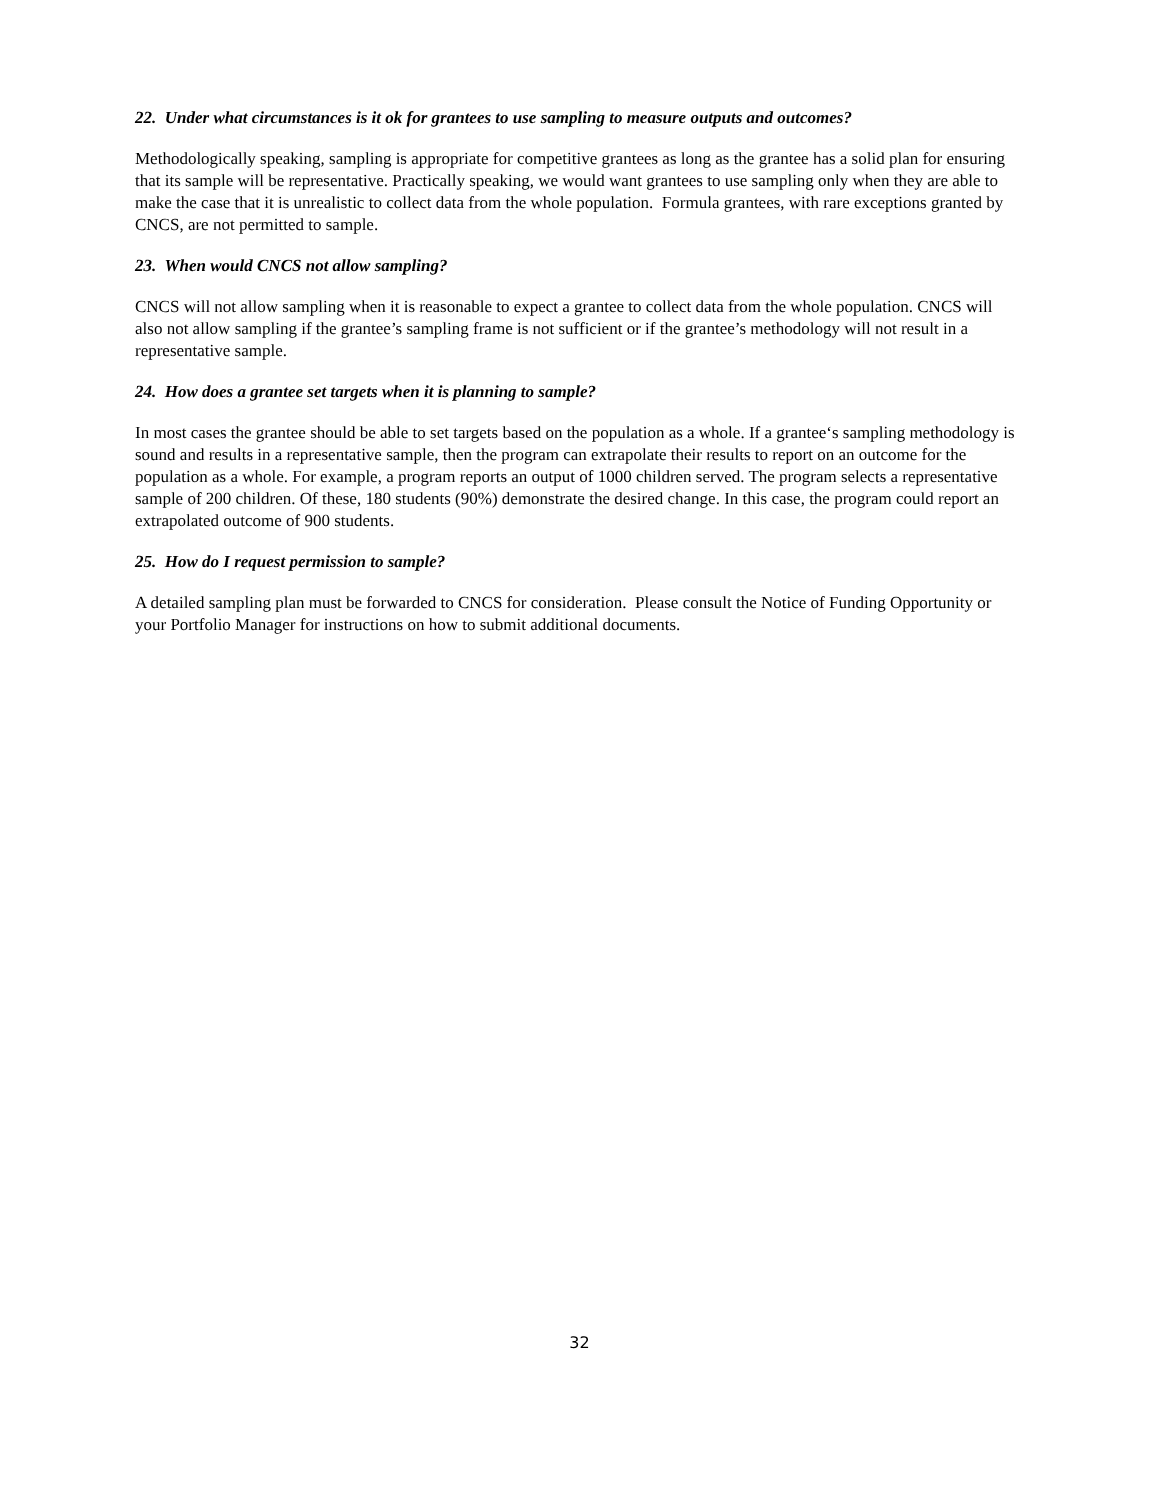22. Under what circumstances is it ok for grantees to use sampling to measure outputs and outcomes?
Methodologically speaking, sampling is appropriate for competitive grantees as long as the grantee has a solid plan for ensuring that its sample will be representative. Practically speaking, we would want grantees to use sampling only when they are able to make the case that it is unrealistic to collect data from the whole population. Formula grantees, with rare exceptions granted by CNCS, are not permitted to sample.
23. When would CNCS not allow sampling?
CNCS will not allow sampling when it is reasonable to expect a grantee to collect data from the whole population. CNCS will also not allow sampling if the grantee’s sampling frame is not sufficient or if the grantee’s methodology will not result in a representative sample.
24. How does a grantee set targets when it is planning to sample?
In most cases the grantee should be able to set targets based on the population as a whole. If a grantee‘s sampling methodology is sound and results in a representative sample, then the program can extrapolate their results to report on an outcome for the population as a whole. For example, a program reports an output of 1000 children served. The program selects a representative sample of 200 children. Of these, 180 students (90%) demonstrate the desired change. In this case, the program could report an extrapolated outcome of 900 students.
25. How do I request permission to sample?
A detailed sampling plan must be forwarded to CNCS for consideration. Please consult the Notice of Funding Opportunity or your Portfolio Manager for instructions on how to submit additional documents.
32